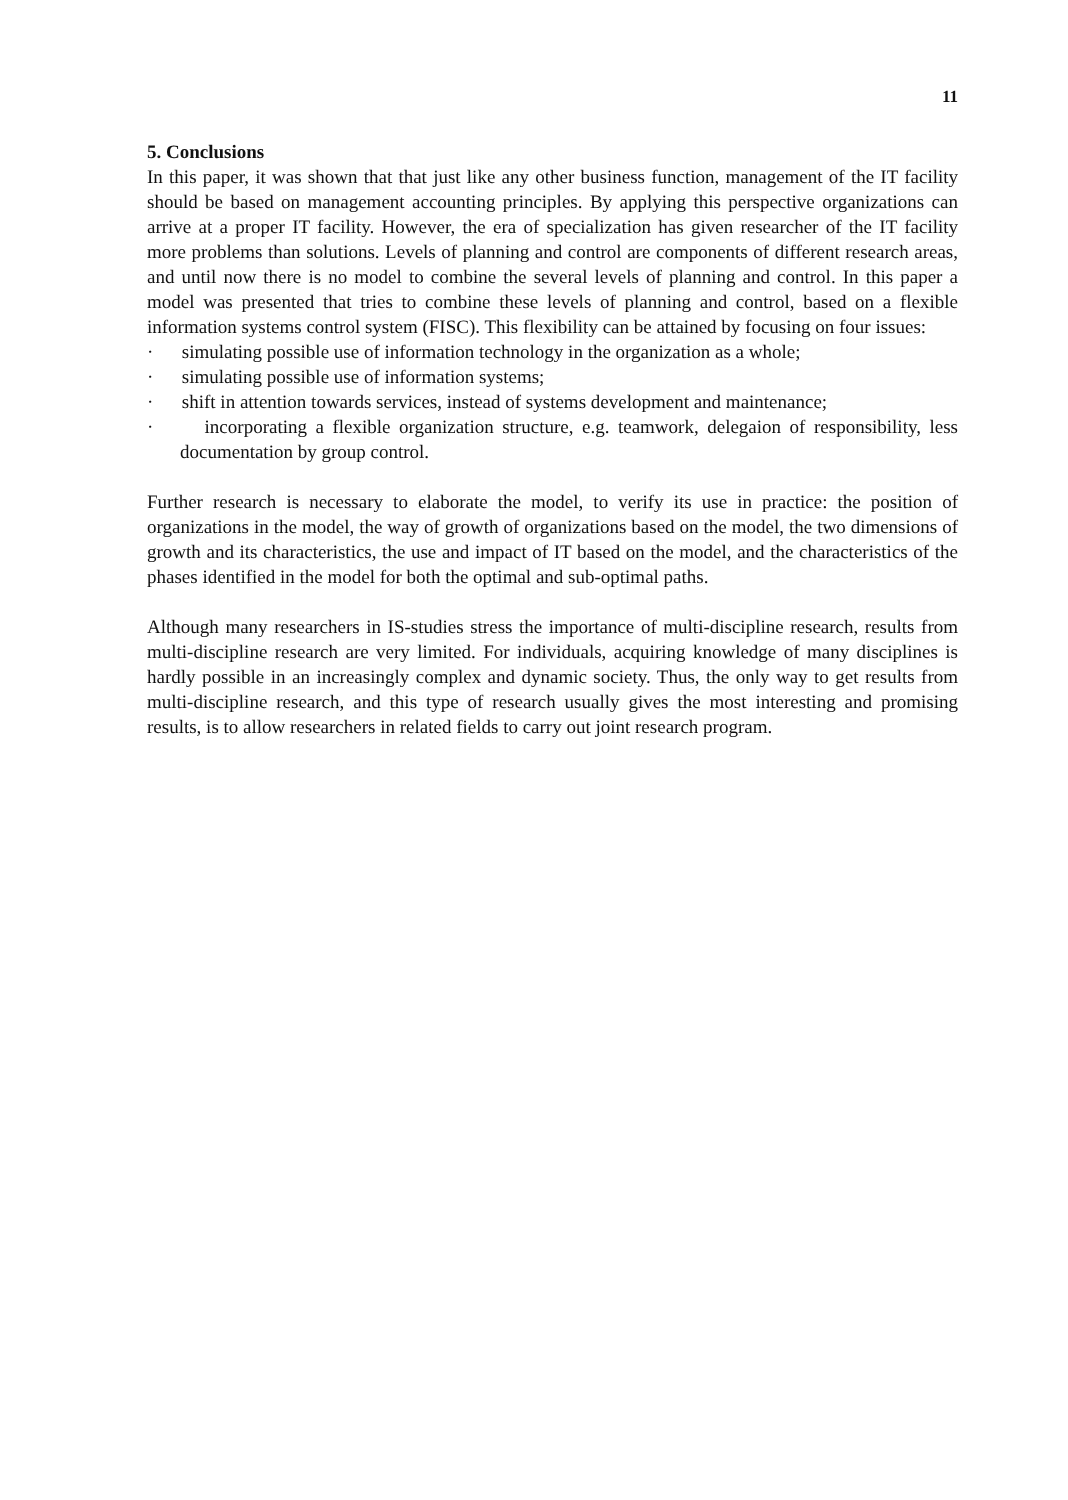11
5. Conclusions
In this paper, it was shown that that just like any other business function, management of the IT facility should be based on management accounting principles. By applying this perspective organizations can arrive at a proper IT facility. However, the era of specialization has given researcher of the IT facility more problems than solutions. Levels of planning and control are components of different research areas, and until now there is no model to combine the several levels of planning and control. In this paper a model was presented that tries to combine these levels of planning and control, based on a flexible information systems control system (FISC). This flexibility can be attained by focusing on four issues:
· simulating possible use of information technology in the organization as a whole;
· simulating possible use of information systems;
· shift in attention towards services, instead of systems development and maintenance;
· incorporating a flexible organization structure, e.g. teamwork, delegaion of responsibility, less documentation by group control.
Further research is necessary to elaborate the model, to verify its use in practice: the position of organizations in the model, the way of growth of organizations based on the model, the two dimensions of growth and its characteristics, the use and impact of IT based on the model, and the characteristics of the phases identified in the model for both the optimal and sub-optimal paths.
Although many researchers in IS-studies stress the importance of multi-discipline research, results from multi-discipline research are very limited. For individuals, acquiring knowledge of many disciplines is hardly possible in an increasingly complex and dynamic society. Thus, the only way to get results from multi-discipline research, and this type of research usually gives the most interesting and promising results, is to allow researchers in related fields to carry out joint research program.